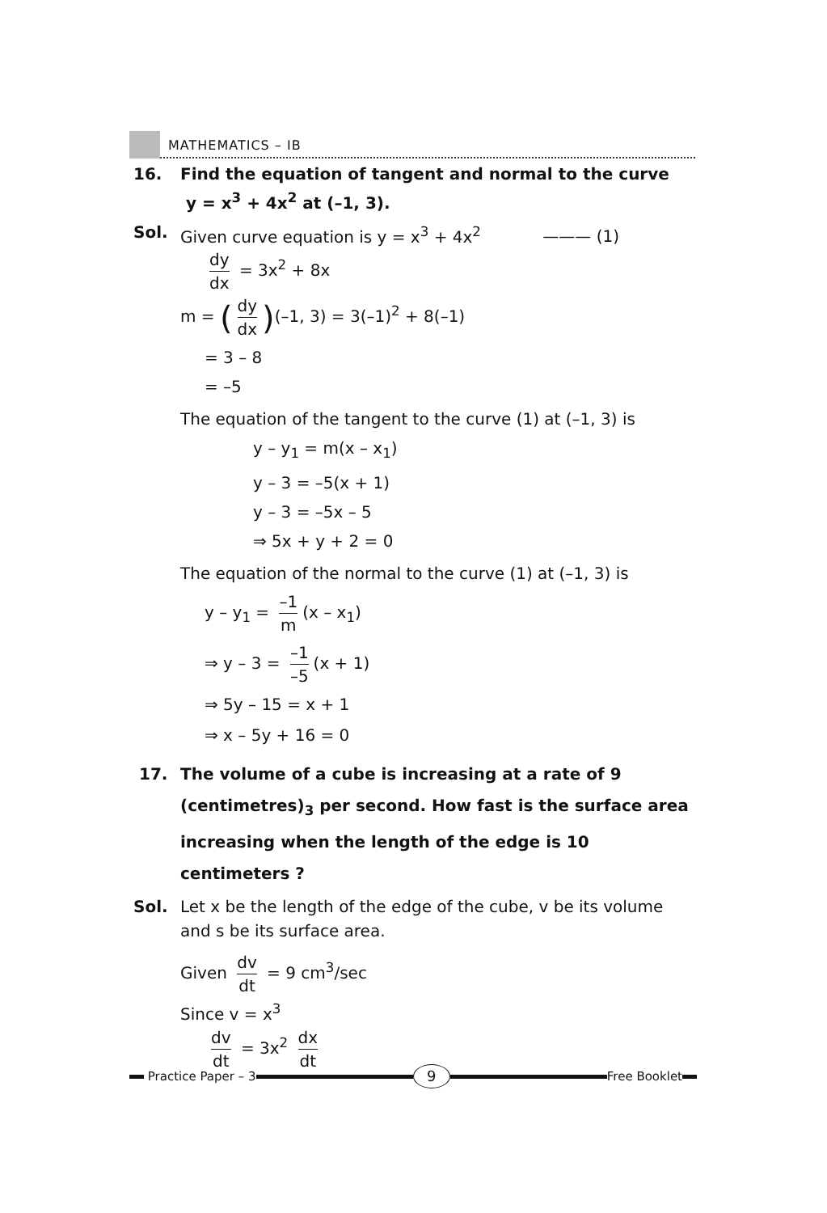MATHEMATICS – IB
16. Find the equation of tangent and normal to the curve
y = x<sup>3</sup> + 4x<sup>2</sup> at (–1, 3).
Sol. Given curve equation is y = x<sup>3</sup> + 4x<sup>2</sup> ——— (1)
dy dx = 3x<sup>2</sup> + 8x
m = (dy dx)(–1, 3) = 3(–1)<sup>2</sup> + 8(–1)
= 3 – 8
= –5
The equation of the tangent to the curve (1) at (–1, 3) is
y – y<sub>1</sub> = m(x – x<sub>1</sub>)
y – 3 = –5(x + 1)
y – 3 = –5x – 5
⇒ 5x + y + 2 = 0
The equation of the normal to the curve (1) at (–1, 3) is
y – y<sub>1</sub> = –1 m (x – x<sub>1</sub>)
⇒ y – 3 = –1 –5 (x + 1)
⇒ 5y – 15 = x + 1
⇒ x – 5y + 16 = 0
17. The volume of a cube is increasing at a rate of 9 (centimetres)<sub>3</sub> per second. How fast is the surface area increasing when the length of the edge is 10 centimeters ?
Sol. Let x be the length of the edge of the cube, v be its volume and s be its surface area.
Given dv dt = 9 cm<sup>3</sup>/sec
Since v = x<sup>3</sup>
dv dt = 3x<sup>2</sup> dx dt
Practice Paper – 3
9
Free Booklet